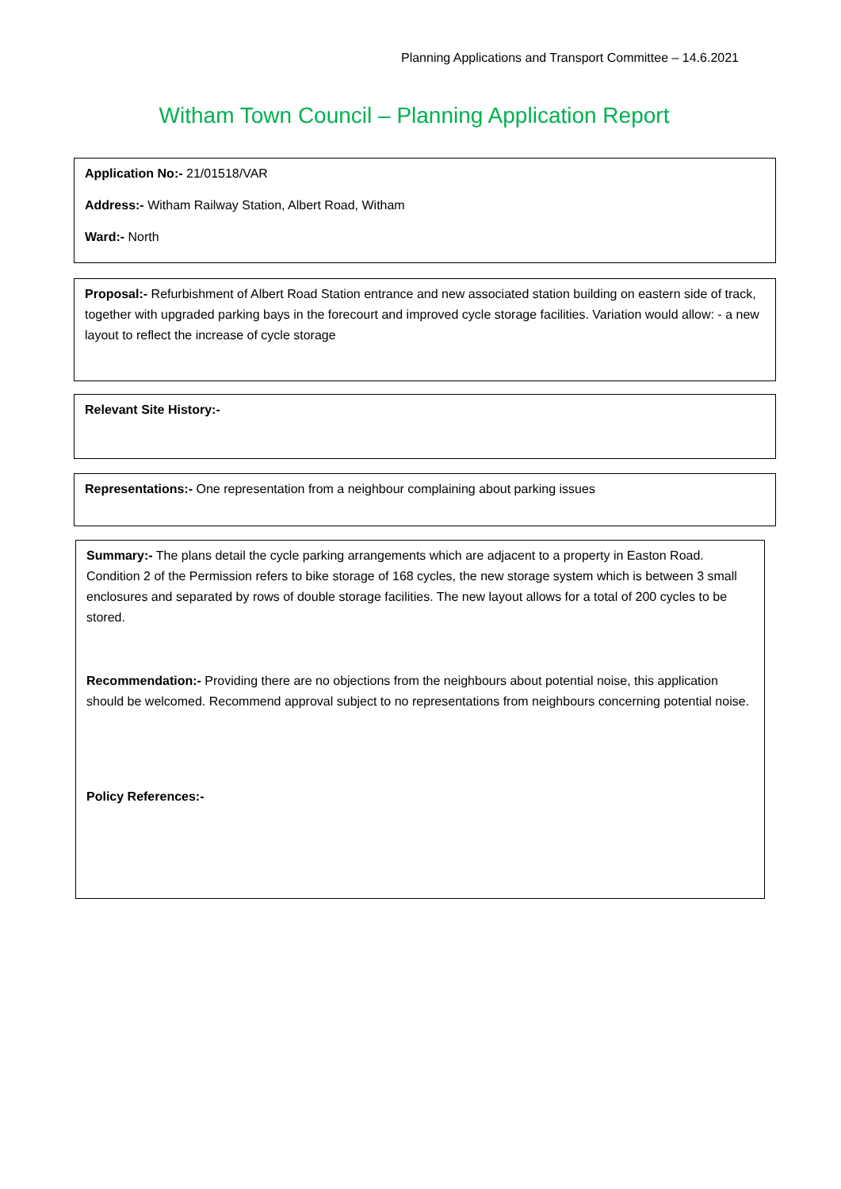Planning Applications and Transport Committee – 14.6.2021
Witham Town Council – Planning Application Report
Application No:- 21/01518/VAR
Address:- Witham Railway Station, Albert Road, Witham
Ward:- North
Proposal:- Refurbishment of Albert Road Station entrance and new associated station building on eastern side of track, together with upgraded parking bays in the forecourt and improved cycle storage facilities. Variation would allow: - a new layout to reflect the increase of cycle storage
Relevant Site History:-
Representations:- One representation from a neighbour complaining about parking issues
Summary:- The plans detail the cycle parking arrangements which are adjacent to a property in Easton Road. Condition 2 of the Permission refers to bike storage of 168 cycles, the new storage system which is between 3 small enclosures and separated by rows of double storage facilities. The new layout allows for a total of 200 cycles to be stored.
Recommendation:- Providing there are no objections from the neighbours about potential noise, this application should be welcomed. Recommend approval subject to no representations from neighbours concerning potential noise.
Policy References:-